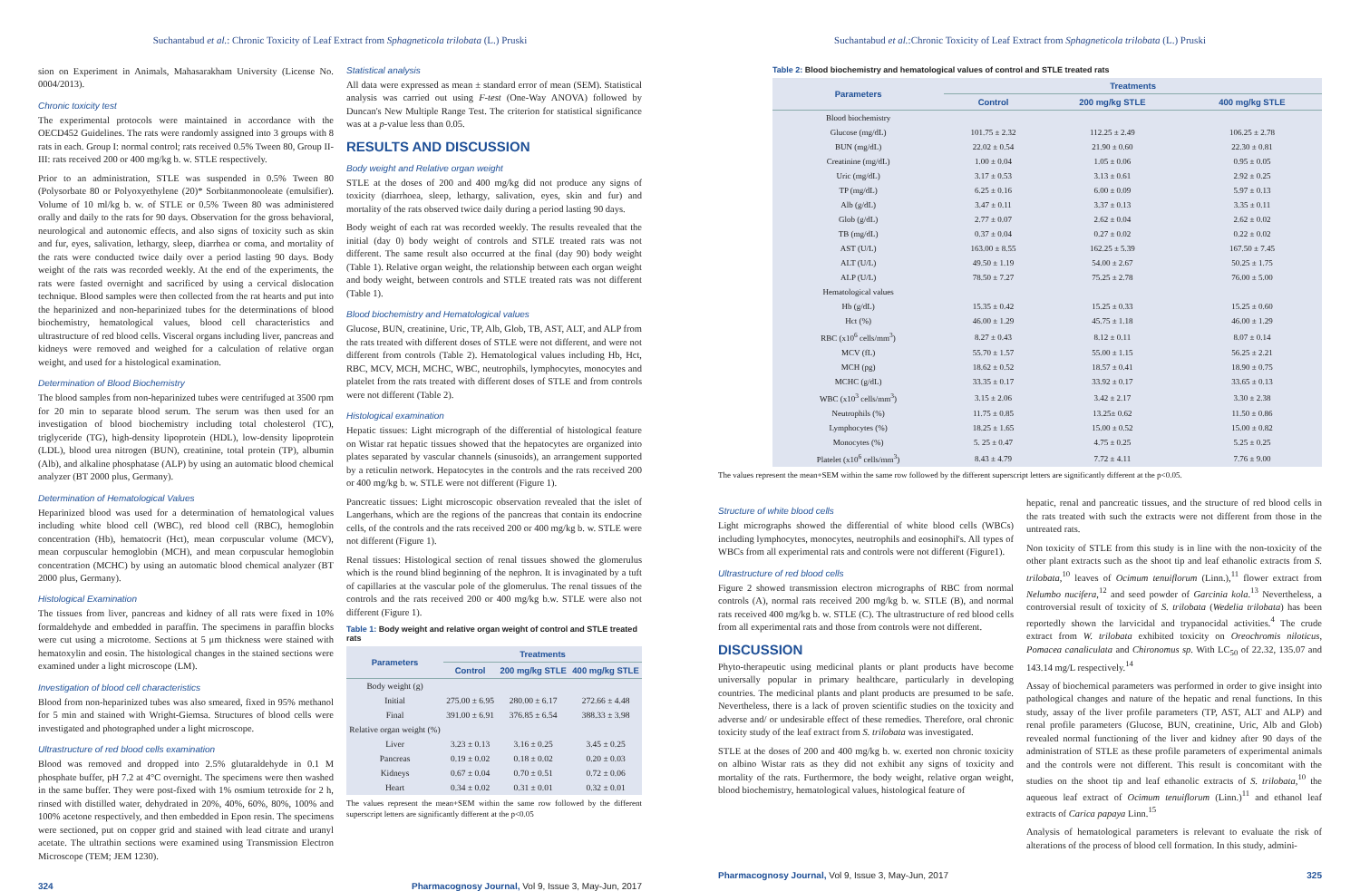Suchantabud et al.: Chronic Toxicity of Leaf Extract from Sphagneticola trilobata (L.) Pruski
sion on Experiment in Animals, Mahasarakham University (License No. 0004/2013).
Chronic toxicity test
The experimental protocols were maintained in accordance with the OECD452 Guidelines. The rats were randomly assigned into 3 groups with 8 rats in each. Group I: normal control; rats received 0.5% Tween 80, Group II-III: rats received 200 or 400 mg/kg b. w. STLE respectively.
Prior to an administration, STLE was suspended in 0.5% Tween 80 (Polysorbate 80 or Polyoxyethylene (20)* Sorbitanmonooleate (emulsifier). Volume of 10 ml/kg b. w. of STLE or 0.5% Tween 80 was administered orally and daily to the rats for 90 days. Observation for the gross behavioral, neurological and autonomic effects, and also signs of toxicity such as skin and fur, eyes, salivation, lethargy, sleep, diarrhea or coma, and mortality of the rats were conducted twice daily over a period lasting 90 days. Body weight of the rats was recorded weekly. At the end of the experiments, the rats were fasted overnight and sacrificed by using a cervical dislocation technique. Blood samples were then collected from the rat hearts and put into the heparinized and non-heparinized tubes for the determinations of blood biochemistry, hematological values, blood cell characteristics and ultrastructure of red blood cells. Visceral organs including liver, pancreas and kidneys were removed and weighed for a calculation of relative organ weight, and used for a histological examination.
Determination of Blood Biochemistry
The blood samples from non-heparinized tubes were centrifuged at 3500 rpm for 20 min to separate blood serum. The serum was then used for an investigation of blood biochemistry including total cholesterol (TC), triglyceride (TG), high-density lipoprotein (HDL), low-density lipoprotein (LDL), blood urea nitrogen (BUN), creatinine, total protein (TP), albumin (Alb), and alkaline phosphatase (ALP) by using an automatic blood chemical analyzer (BT 2000 plus, Germany).
Determination of Hematological Values
Heparinized blood was used for a determination of hematological values including white blood cell (WBC), red blood cell (RBC), hemoglobin concentration (Hb), hematocrit (Hct), mean corpuscular volume (MCV), mean corpuscular hemoglobin (MCH), and mean corpuscular hemoglobin concentration (MCHC) by using an automatic blood chemical analyzer (BT 2000 plus, Germany).
Histological Examination
The tissues from liver, pancreas and kidney of all rats were fixed in 10% formaldehyde and embedded in paraffin. The specimens in paraffin blocks were cut using a microtome. Sections at 5 μm thickness were stained with hematoxylin and eosin. The histological changes in the stained sections were examined under a light microscope (LM).
Investigation of blood cell characteristics
Blood from non-heparinized tubes was also smeared, fixed in 95% methanol for 5 min and stained with Wright-Giemsa. Structures of blood cells were investigated and photographed under a light microscope.
Ultrastructure of red blood cells examination
Blood was removed and dropped into 2.5% glutaraldehyde in 0.1 M phosphate buffer, pH 7.2 at 4°C overnight. The specimens were then washed in the same buffer. They were post-fixed with 1% osmium tetroxide for 2 h, rinsed with distilled water, dehydrated in 20%, 40%, 60%, 80%, 100% and 100% acetone respectively, and then embedded in Epon resin. The specimens were sectioned, put on copper grid and stained with lead citrate and uranyl acetate. The ultrathin sections were examined using Transmission Electron Microscope (TEM; JEM 1230).
Statistical analysis
All data were expressed as mean ± standard error of mean (SEM). Statistical analysis was carried out using F-test (One-Way ANOVA) followed by Duncan's New Multiple Range Test. The criterion for statistical significance was at a p-value less than 0.05.
RESULTS AND DISCUSSION
Body weight and Relative organ weight
STLE at the doses of 200 and 400 mg/kg did not produce any signs of toxicity (diarrhoea, sleep, lethargy, salivation, eyes, skin and fur) and mortality of the rats observed twice daily during a period lasting 90 days.
Body weight of each rat was recorded weekly. The results revealed that the initial (day 0) body weight of controls and STLE treated rats was not different. The same result also occurred at the final (day 90) body weight (Table 1). Relative organ weight, the relationship between each organ weight and body weight, between controls and STLE treated rats was not different (Table 1).
Blood biochemistry and Hematological values
Glucose, BUN, creatinine, Uric, TP, Alb, Glob, TB, AST, ALT, and ALP from the rats treated with different doses of STLE were not different, and were not different from controls (Table 2). Hematological values including Hb, Hct, RBC, MCV, MCH, MCHC, WBC, neutrophils, lymphocytes, monocytes and platelet from the rats treated with different doses of STLE and from controls were not different (Table 2).
Histological examination
Hepatic tissues: Light micrograph of the differential of histological feature on Wistar rat hepatic tissues showed that the hepatocytes are organized into plates separated by vascular channels (sinusoids), an arrangement supported by a reticulin network. Hepatocytes in the controls and the rats received 200 or 400 mg/kg b. w. STLE were not different (Figure 1).
Pancreatic tissues: Light microscopic observation revealed that the islet of Langerhans, which are the regions of the pancreas that contain its endocrine cells, of the controls and the rats received 200 or 400 mg/kg b. w. STLE were not different (Figure 1).
Renal tissues: Histological section of renal tissues showed the glomerulus which is the round blind beginning of the nephron. It is invaginated by a tuft of capillaries at the vascular pole of the glomerulus. The renal tissues of the controls and the rats received 200 or 400 mg/kg b.w. STLE were also not different (Figure 1).
Table 1: Body weight and relative organ weight of control and STLE treated rats
| Parameters | Treatments | | |
| --- | --- | --- | --- |
| | Control | 200 mg/kg STLE | 400 mg/kg STLE |
| Body weight (g) | | | |
| Initial | 275.00 ± 6.95 | 280.00 ± 6.17 | 272.66 ± 4.48 |
| Final | 391.00 ± 6.91 | 376.85 ± 6.54 | 388.33 ± 3.98 |
| Relative organ weight (%) | | | |
| Liver | 3.23 ± 0.13 | 3.16 ± 0.25 | 3.45 ± 0.25 |
| Pancreas | 0.19 ± 0.02 | 0.18 ± 0.02 | 0.20 ± 0.03 |
| Kidneys | 0.67 ± 0.04 | 0.70 ± 0.51 | 0.72 ± 0.06 |
| Heart | 0.34 ± 0.02 | 0.31 ± 0.01 | 0.32 ± 0.01 |
The values represent the mean+SEM within the same row followed by the different superscript letters are significantly different at the p<0.05
324 Pharmacognosy Journal, Vol 9, Issue 3, May-Jun, 2017
Suchantabud et al.:Chronic Toxicity of Leaf Extract from Sphagneticola trilobata (L.) Pruski
Table 2: Blood biochemistry and hematological values of control and STLE treated rats
| Parameters | Treatments | | |
| --- | --- | --- | --- |
| | Control | 200 mg/kg STLE | 400 mg/kg STLE |
| Blood biochemistry | | | |
| Glucose (mg/dL) | 101.75 ± 2.32 | 112.25 ± 2.49 | 106.25 ± 2.78 |
| BUN (mg/dL) | 22.02 ± 0.54 | 21.90 ± 0.60 | 22.30 ± 0.81 |
| Creatinine (mg/dL) | 1.00 ± 0.04 | 1.05 ± 0.06 | 0.95 ± 0.05 |
| Uric (mg/dL) | 3.17 ± 0.53 | 3.13 ± 0.61 | 2.92 ± 0.25 |
| TP (mg/dL) | 6.25 ± 0.16 | 6.00 ± 0.09 | 5.97 ± 0.13 |
| Alb (g/dL) | 3.47 ± 0.11 | 3.37 ± 0.13 | 3.35 ± 0.11 |
| Glob (g/dL) | 2.77 ± 0.07 | 2.62 ± 0.04 | 2.62 ± 0.02 |
| TB (mg/dL) | 0.37 ± 0.04 | 0.27 ± 0.02 | 0.22 ± 0.02 |
| AST (U/L) | 163.00 ± 8.55 | 162.25 ± 5.39 | 167.50 ± 7.45 |
| ALT (U/L) | 49.50 ± 1.19 | 54.00 ± 2.67 | 50.25 ± 1.75 |
| ALP (U/L) | 78.50 ± 7.27 | 75.25 ± 2.78 | 76.00 ± 5.00 |
| Hematological values | | | |
| Hb (g/dL) | 15.35 ± 0.42 | 15.25 ± 0.33 | 15.25 ± 0.60 |
| Hct (%) | 46.00 ± 1.29 | 45.75 ± 1.18 | 46.00 ± 1.29 |
| RBC (x10<sup>6</sup> cells/mm<sup>3</sup>) | 8.27 ± 0.43 | 8.12 ± 0.11 | 8.07 ± 0.14 |
| MCV (fL) | 55.70 ± 1.57 | 55.00 ± 1.15 | 56.25 ± 2.21 |
| MCH (pg) | 18.62 ± 0.52 | 18.57 ± 0.41 | 18.90 ± 0.75 |
| MCHC (g/dL) | 33.35 ± 0.17 | 33.92 ± 0.17 | 33.65 ± 0.13 |
| WBC (x10<sup>3</sup> cells/mm<sup>3</sup>) | 3.15 ± 2.06 | 3.42 ± 2.17 | 3.30 ± 2.38 |
| Neutrophils (%) | 11.75 ± 0.85 | 13.25± 0.62 | 11.50 ± 0.86 |
| Lymphocytes (%) | 18.25 ± 1.65 | 15.00 ± 0.52 | 15.00 ± 0.82 |
| Monocytes (%) | 5. 25 ± 0.47 | 4.75 ± 0.25 | 5.25 ± 0.25 |
| Platelet (x10<sup>6</sup> cells/mm<sup>3</sup>) | 8.43 ± 4.79 | 7.72 ± 4.11 | 7.76 ± 9.00 |
The values represent the mean+SEM within the same row followed by the different superscript letters are significantly different at the p<0.05.
Structure of white blood cells
Light micrographs showed the differential of white blood cells (WBCs) including lymphocytes, monocytes, neutrophils and eosinophil's. All types of WBCs from all experimental rats and controls were not different (Figure1).
Ultrastructure of red blood cells
Figure 2 showed transmission electron micrographs of RBC from normal controls (A), normal rats received 200 mg/kg b. w. STLE (B), and normal rats received 400 mg/kg b. w. STLE (C). The ultrastructure of red blood cells from all experimental rats and those from controls were not different.
DISCUSSION
Phyto-therapeutic using medicinal plants or plant products have become universally popular in primary healthcare, particularly in developing countries. The medicinal plants and plant products are presumed to be safe. Nevertheless, there is a lack of proven scientific studies on the toxicity and adverse and/ or undesirable effect of these remedies. Therefore, oral chronic toxicity study of the leaf extract from S. trilobata was investigated.
STLE at the doses of 200 and 400 mg/kg b. w. exerted non chronic toxicity on albino Wistar rats as they did not exhibit any signs of toxicity and mortality of the rats. Furthermore, the body weight, relative organ weight, blood biochemistry, hematological values, histological feature of
hepatic, renal and pancreatic tissues, and the structure of red blood cells in the rats treated with such the extracts were not different from those in the untreated rats.
Non toxicity of STLE from this study is in line with the non-toxicity of the other plant extracts such as the shoot tip and leaf ethanolic extracts from S. trilobata,<sup>10</sup> leaves of Ocimum tenuiflorum (Linn.),<sup>11</sup> flower extract from Nelumbo nucifera,<sup>12</sup> and seed powder of Garcinia kola.<sup>13</sup> Nevertheless, a controversial result of toxicity of S. trilobata (Wedelia trilobata) has been reportedly shown the larvicidal and trypanocidal activities.<sup>4</sup> The crude extract from W. trilobata exhibited toxicity on Oreochromis niloticus, Pomacea canaliculata and Chironomus sp. With LC<sub>50</sub> of 22.32, 135.07 and 143.14 mg/L respectively.<sup>14</sup>
Assay of biochemical parameters was performed in order to give insight into pathological changes and nature of the hepatic and renal functions. In this study, assay of the liver profile parameters (TP, AST, ALT and ALP) and renal profile parameters (Glucose, BUN, creatinine, Uric, Alb and Glob) revealed normal functioning of the liver and kidney after 90 days of the administration of STLE as these profile parameters of experimental animals and the controls were not different. This result is concomitant with the studies on the shoot tip and leaf ethanolic extracts of S. trilobata,<sup>10</sup> the aqueous leaf extract of Ocimum tenuiflorum (Linn.)<sup>11</sup> and ethanol leaf extracts of Carica papaya Linn.<sup>15</sup>
Analysis of hematological parameters is relevant to evaluate the risk of alterations of the process of blood cell formation. In this study, admini-
Pharmacognosy Journal, Vol 9, Issue 3, May-Jun, 2017 325